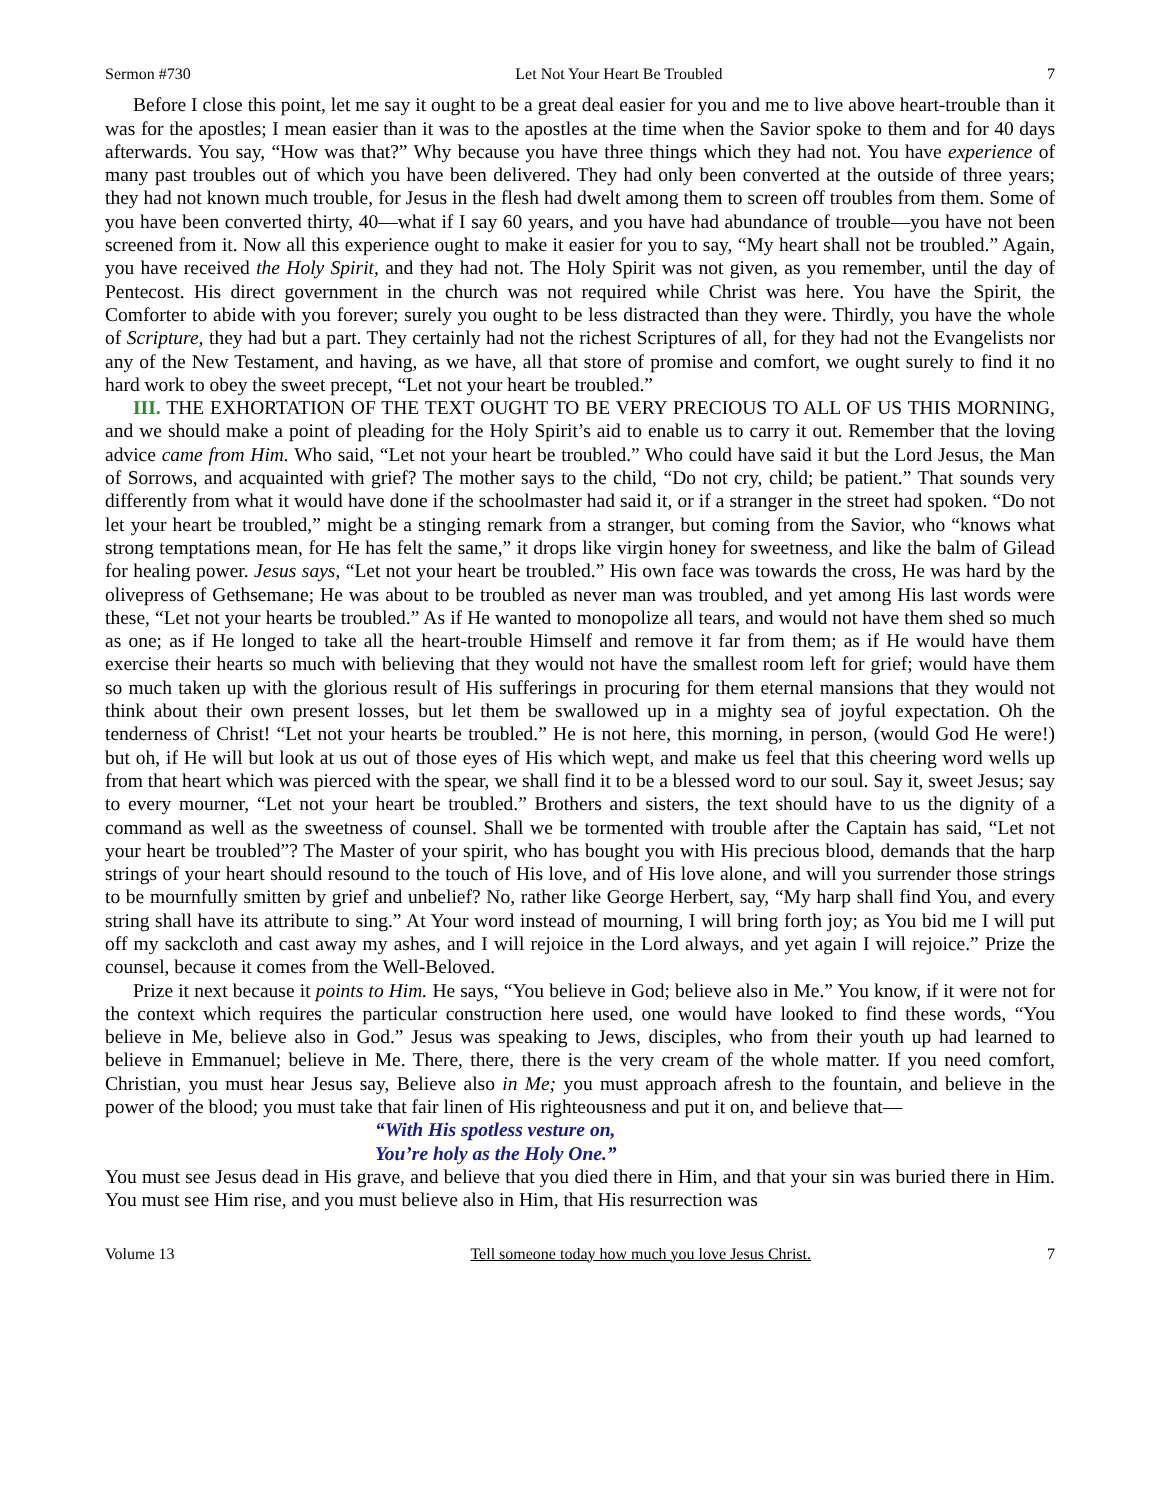Sermon #730 Let Not Your Heart Be Troubled 7
Before I close this point, let me say it ought to be a great deal easier for you and me to live above heart-trouble than it was for the apostles; I mean easier than it was to the apostles at the time when the Savior spoke to them and for 40 days afterwards. You say, “How was that?” Why because you have three things which they had not. You have experience of many past troubles out of which you have been delivered. They had only been converted at the outside of three years; they had not known much trouble, for Jesus in the flesh had dwelt among them to screen off troubles from them. Some of you have been converted thirty, 40—what if I say 60 years, and you have had abundance of trouble—you have not been screened from it. Now all this experience ought to make it easier for you to say, “My heart shall not be troubled.” Again, you have received the Holy Spirit, and they had not. The Holy Spirit was not given, as you remember, until the day of Pentecost. His direct government in the church was not required while Christ was here. You have the Spirit, the Comforter to abide with you forever; surely you ought to be less distracted than they were. Thirdly, you have the whole of Scripture, they had but a part. They certainly had not the richest Scriptures of all, for they had not the Evangelists nor any of the New Testament, and having, as we have, all that store of promise and comfort, we ought surely to find it no hard work to obey the sweet precept, “Let not your heart be troubled.”
III. THE EXHORTATION OF THE TEXT OUGHT TO BE VERY PRECIOUS TO ALL OF US THIS MORNING, and we should make a point of pleading for the Holy Spirit’s aid to enable us to carry it out. Remember that the loving advice came from Him. Who said, “Let not your heart be troubled.” Who could have said it but the Lord Jesus, the Man of Sorrows, and acquainted with grief? The mother says to the child, “Do not cry, child; be patient.” That sounds very differently from what it would have done if the schoolmaster had said it, or if a stranger in the street had spoken. “Do not let your heart be troubled,” might be a stinging remark from a stranger, but coming from the Savior, who “knows what strong temptations mean, for He has felt the same,” it drops like virgin honey for sweetness, and like the balm of Gilead for healing power. Jesus says, “Let not your heart be troubled.” His own face was towards the cross, He was hard by the olivepress of Gethsemane; He was about to be troubled as never man was troubled, and yet among His last words were these, “Let not your hearts be troubled.” As if He wanted to monopolize all tears, and would not have them shed so much as one; as if He longed to take all the heart-trouble Himself and remove it far from them; as if He would have them exercise their hearts so much with believing that they would not have the smallest room left for grief; would have them so much taken up with the glorious result of His sufferings in procuring for them eternal mansions that they would not think about their own present losses, but let them be swallowed up in a mighty sea of joyful expectation. Oh the tenderness of Christ! “Let not your hearts be troubled.” He is not here, this morning, in person, (would God He were!) but oh, if He will but look at us out of those eyes of His which wept, and make us feel that this cheering word wells up from that heart which was pierced with the spear, we shall find it to be a blessed word to our soul. Say it, sweet Jesus; say to every mourner, “Let not your heart be troubled.” Brothers and sisters, the text should have to us the dignity of a command as well as the sweetness of counsel. Shall we be tormented with trouble after the Captain has said, “Let not your heart be troubled”? The Master of your spirit, who has bought you with His precious blood, demands that the harp strings of your heart should resound to the touch of His love, and of His love alone, and will you surrender those strings to be mournfully smitten by grief and unbelief? No, rather like George Herbert, say, “My harp shall find You, and every string shall have its attribute to sing.” At Your word instead of mourning, I will bring forth joy; as You bid me I will put off my sackcloth and cast away my ashes, and I will rejoice in the Lord always, and yet again I will rejoice.” Prize the counsel, because it comes from the Well-Beloved.
Prize it next because it points to Him. He says, “You believe in God; believe also in Me.” You know, if it were not for the context which requires the particular construction here used, one would have looked to find these words, “You believe in Me, believe also in God.” Jesus was speaking to Jews, disciples, who from their youth up had learned to believe in Emmanuel; believe in Me. There, there, there is the very cream of the whole matter. If you need comfort, Christian, you must hear Jesus say, Believe also in Me; you must approach afresh to the fountain, and believe in the power of the blood; you must take that fair linen of His righteousness and put it on, and believe that—
“With His spotless vesture on,
You’re holy as the Holy One.”
You must see Jesus dead in His grave, and believe that you died there in Him, and that your sin was buried there in Him. You must see Him rise, and you must believe also in Him, that His resurrection was
Volume 13 Tell someone today how much you love Jesus Christ. 7